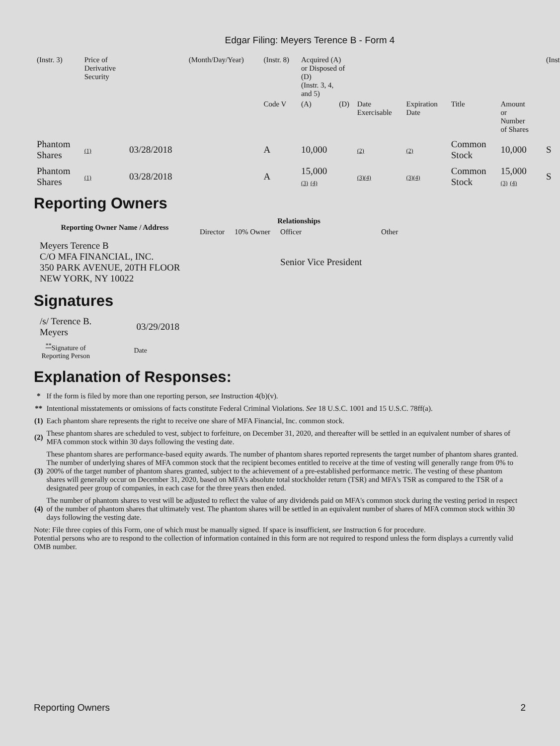Edgar Filing: Meyers Terence B - Form 4
| (Instr. 3) | Price of Derivative Security | | (Month/Day/Year) | (Instr. 8) | Acquired (A) or Disposed of (D) (Instr. 3, 4, and 5) | | | | | | | (Inst |
| | | | | Code V | (A) | (D) | Date Exercisable | Expiration Date | Title | Amount or Number of Shares | | |
| Phantom Shares | (1) | 03/28/2018 | | A | 10,000 | | (2) | (2) | Common Stock | 10,000 | | S |
| Phantom Shares | (1) | 03/28/2018 | | A | 15,000 (3) (4) | | (3)(4) | (3)(4) | Common Stock | 15,000 (3) (4) | | S |
Reporting Owners
| Reporting Owner Name / Address | Relationships | | | |
| --- | --- | --- | --- | --- |
| | Director | 10% Owner | Officer | Other |
| Meyers Terence B C/O MFA FINANCIAL, INC. 350 PARK AVENUE, 20TH FLOOR NEW YORK, NY 10022 | | | Senior Vice President | |
Signatures
| /s/ Terence B. Meyers | 03/29/2018 |
| <sup>**</sup> Signature of Reporting Person | Date |
Explanation of Responses:
| * | If the form is filed by more than one reporting person, see Instruction 4(b)(v). |
| ** | Intentional misstatements or omissions of facts constitute Federal Criminal Violations. See 18 U.S.C. 1001 and 15 U.S.C. 78ff(a). |
| (1) | Each phantom share represents the right to receive one share of MFA Financial, Inc. common stock. |
| (2) | These phantom shares are scheduled to vest, subject to forfeiture, on December 31, 2020, and thereafter will be settled in an equivalent number of shares of MFA common stock within 30 days following the vesting date. |
| (3) | These phantom shares are performance-based equity awards. The number of phantom shares reported represents the target number of phantom shares granted. The number of underlying shares of MFA common stock that the recipient becomes entitled to receive at the time of vesting will generally range from 0% to 200% of the target number of phantom shares granted, subject to the achievement of a pre-established performance metric. The vesting of these phantom shares will generally occur on December 31, 2020, based on MFA's absolute total stockholder return (TSR) and MFA's TSR as compared to the TSR of a designated peer group of companies, in each case for the three years then ended. |
| (4) | The number of phantom shares to vest will be adjusted to reflect the value of any dividends paid on MFA's common stock during the vesting period in respect of the number of phantom shares that ultimately vest. The phantom shares will be settled in an equivalent number of shares of MFA common stock within 30 days following the vesting date. |
Note: File three copies of this Form, one of which must be manually signed. If space is insufficient, see Instruction 6 for procedure.
Potential persons who are to respond to the collection of information contained in this form are not required to respond unless the form displays a currently valid OMB number.
Reporting Owners 2